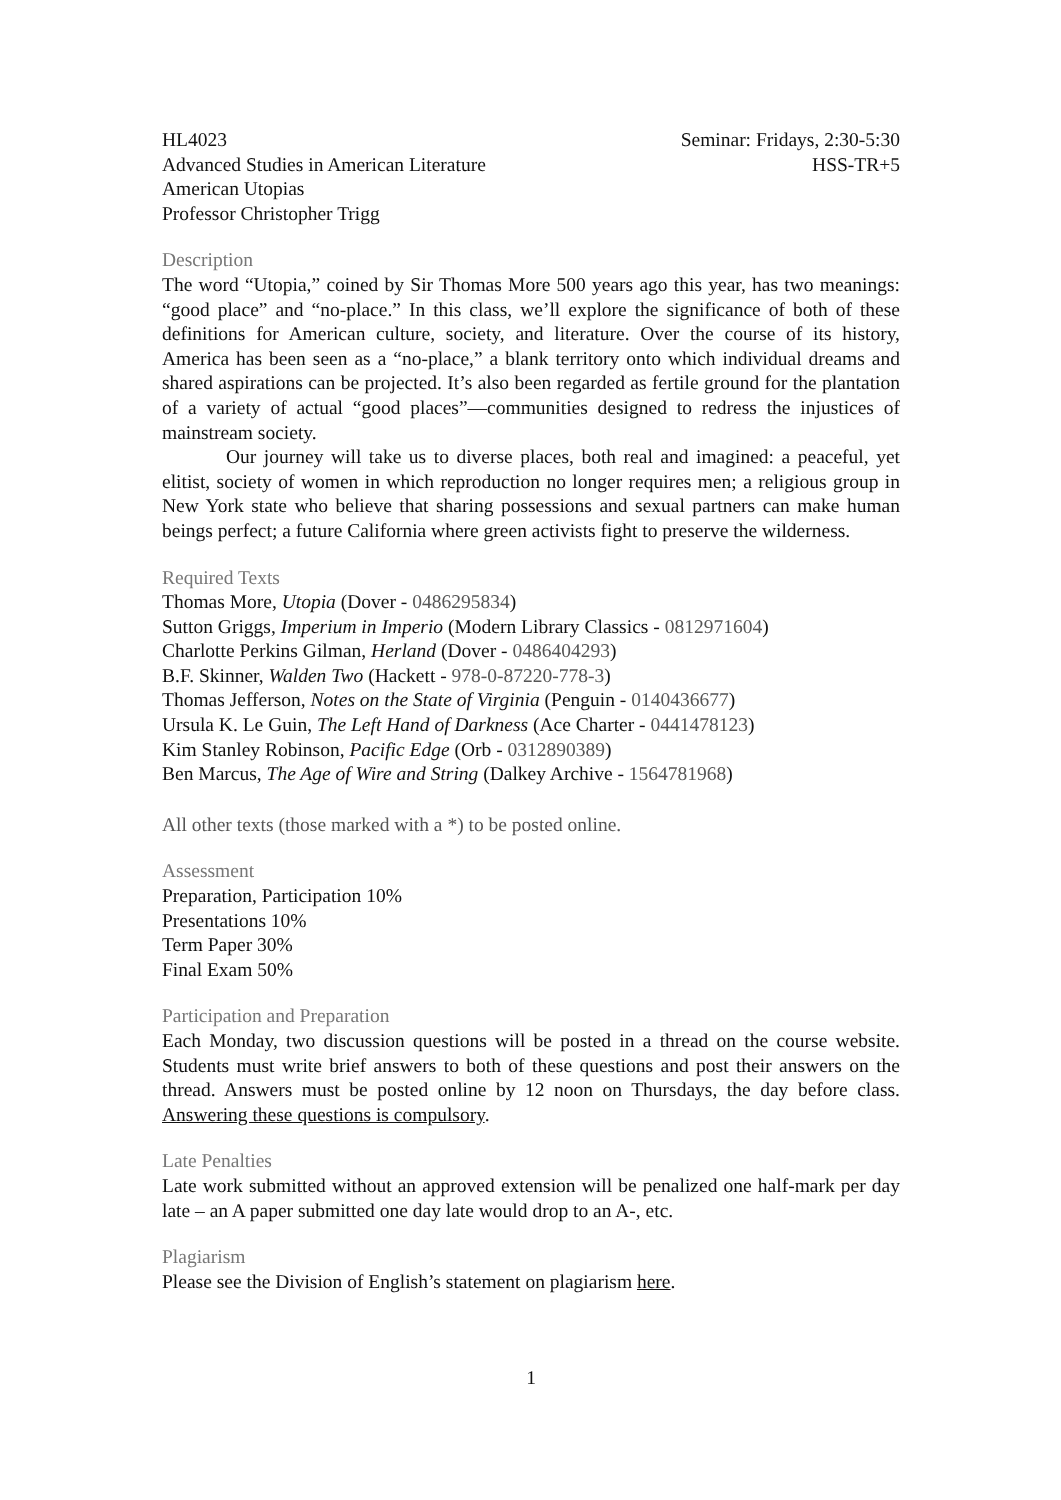HL4023 Seminar: Fridays, 2:30-5:30
Advanced Studies in American Literature HSS-TR+5
American Utopias
Professor Christopher Trigg
Description
The word “Utopia,” coined by Sir Thomas More 500 years ago this year, has two meanings: “good place” and “no-place.” In this class, we’ll explore the significance of both of these definitions for American culture, society, and literature. Over the course of its history, America has been seen as a “no-place,” a blank territory onto which individual dreams and shared aspirations can be projected. It’s also been regarded as fertile ground for the plantation of a variety of actual “good places”—communities designed to redress the injustices of mainstream society.
Our journey will take us to diverse places, both real and imagined: a peaceful, yet elitist, society of women in which reproduction no longer requires men; a religious group in New York state who believe that sharing possessions and sexual partners can make human beings perfect; a future California where green activists fight to preserve the wilderness.
Required Texts
Thomas More, Utopia (Dover - 0486295834)
Sutton Griggs, Imperium in Imperio (Modern Library Classics - 0812971604)
Charlotte Perkins Gilman, Herland (Dover - 0486404293)
B.F. Skinner, Walden Two (Hackett - 978-0-87220-778-3)
Thomas Jefferson, Notes on the State of Virginia (Penguin - 0140436677)
Ursula K. Le Guin, The Left Hand of Darkness (Ace Charter - 0441478123)
Kim Stanley Robinson, Pacific Edge (Orb - 0312890389)
Ben Marcus, The Age of Wire and String (Dalkey Archive - 1564781968)
All other texts (those marked with a *) to be posted online.
Assessment
Preparation, Participation 10%
Presentations 10%
Term Paper 30%
Final Exam 50%
Participation and Preparation
Each Monday, two discussion questions will be posted in a thread on the course website. Students must write brief answers to both of these questions and post their answers on the thread. Answers must be posted online by 12 noon on Thursdays, the day before class. Answering these questions is compulsory.
Late Penalties
Late work submitted without an approved extension will be penalized one half-mark per day late – an A paper submitted one day late would drop to an A-, etc.
Plagiarism
Please see the Division of English’s statement on plagiarism here.
1